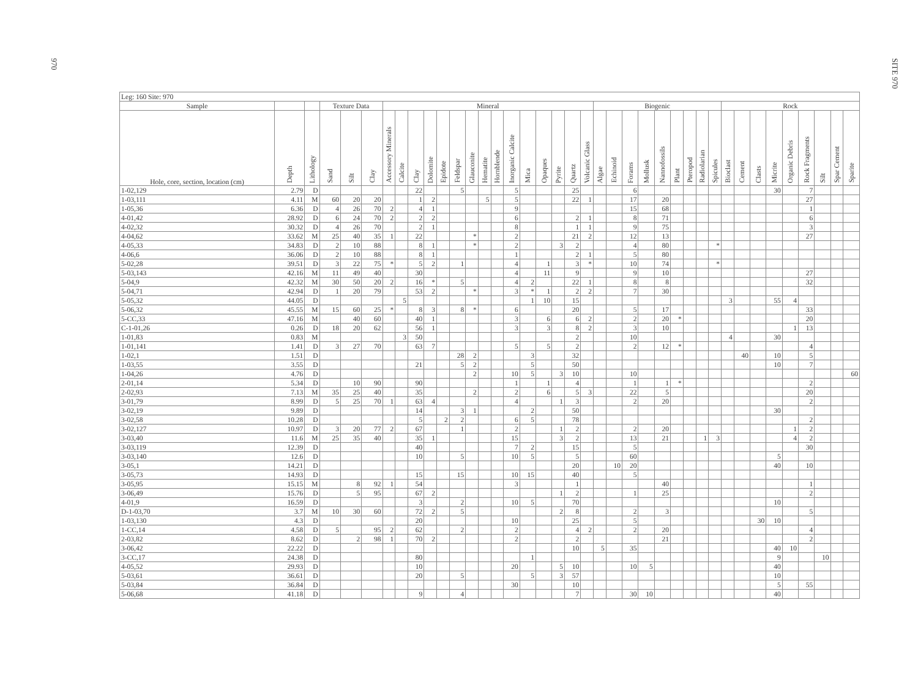970
SITE 970
| Leg: 160 Site: 970 | | | | | | | | | | | | | | | | | | | | | | | | | | | | | | | | | | | | | | |
| --- | --- | --- | --- | --- | --- | --- | --- | --- | --- | --- | --- | --- | --- | --- | --- | --- | --- | --- | --- | --- | --- | --- | --- | --- | --- | --- | --- | --- | --- | --- | --- | --- | --- | --- | --- | --- | --- | --- |
| Sample | | | Texture Data | | | Mineral | | | | | | | | | | | | | | | Biogenic | | | | | | | | | Rock | | | | | | | | |
| Hole, core, section, location (cm) | Depth | Lithology | Sand | Silt | Clay | Accessory Minerals | Calcite | Clay | Dolomite | Epidote | Feldspar | Glauconite | Hematite | Hornblende | Inorganic Calcite | Mica | Opaques | Pyrite | Quartz | Volcanic Glass | Algae | Echinoid | Forams | Mollusk | Nannofossils | Plant | Pteropod | Radiolarian | Spicules | Bioclast | Cement | Clasts | Micrite | Organic Debris | Rock Fragments | Silt | Spar Cement | Sparite |
| 1-02,129 | 2.79 | D | | | | | | 22 | | | 5 | | | | 5 | | | | 25 | | | | 6 | | | | | | | | | | 30 | | 7 | | | |
| 1-03,111 | 4.11 | M | 60 | 20 | 20 | | | 1 | 2 | | | | 5 | | 5 | | | | 22 | 1 | | | 17 | | 20 | | | | | | | | | | 27 | | | |
| 1-05,36 | 6.36 | D | 4 | 26 | 70 | 2 | | 4 | 1 | | | | | | 9 | | | | | | | | 15 | | 68 | | | | | | | | | | 1 | | | |
| 4-01,42 | 28.92 | D | 6 | 24 | 70 | 2 | | 2 | 2 | | | | | | 6 | | | | 2 | 1 | | | 8 | | 71 | | | | | | | | | | 6 | | | |
| 4-02,32 | 30.32 | D | 4 | 26 | 70 | | | 2 | 1 | | | | | | 8 | | | | 1 | 1 | | | 9 | | 75 | | | | | | | | | | 3 | | | |
| 4-04,62 | 33.62 | M | 25 | 40 | 35 | 1 | | 22 | | | | * | | | 2 | | | | 21 | 2 | | | 12 | | 13 | | | | | | | | | | 27 | | | |
| 4-05,33 | 34.83 | D | 2 | 10 | 88 | | | 8 | 1 | | | * | | | 2 | | | 3 | 2 | | | | 4 | | 80 | | | | * | | | | | | | | | |
| 4-06,6 | 36.06 | D | 2 | 10 | 88 | | | 8 | 1 | | | | | | 1 | | | | 2 | 1 | | | 5 | | 80 | | | | | | | | | | | | | |
| 5-02,28 | 39.51 | D | 3 | 22 | 75 | * | | 5 | 2 | | 1 | | | | 4 | | 1 | | 3 | * | | | 10 | | 74 | | | | * | | | | | | | | | |
| 5-03,143 | 42.16 | M | 11 | 49 | 40 | | | 30 | | | | | | | 4 | | 11 | | 9 | | | | 9 | | 10 | | | | | | | | | | 27 | | | |
| 5-04,9 | 42.32 | M | 30 | 50 | 20 | 2 | | 16 | * | | 5 | | | | 4 | 2 | | | 22 | 1 | | | 8 | | 8 | | | | | | | | | | 32 | | | |
| 5-04,71 | 42.94 | D | 1 | 20 | 79 | | | 53 | 2 | | | * | | | 3 | * | 1 | | 2 | 2 | | | 7 | | 30 | | | | | | | | | | | | | |
| 5-05,32 | 44.05 | D | | | | | 5 | | | | | | | | | 1 | 10 | | 15 | | | | | | | | | | | 3 | | | 55 | 4 | | | | |
| 5-06,32 | 45.55 | M | 15 | 60 | 25 | * | | 8 | 3 | | 8 | * | | | 6 | | | | 20 | | | | 5 | | 17 | | | | | | | | | | 33 | | | |
| 5-CC,33 | 47.16 | M | | 40 | 60 | | | 40 | 1 | | | | | | 3 | | 6 | | 6 | 2 | | | 2 | | 20 | * | | | | | | | | | 20 | | | |
| C-1-01,26 | 0.26 | D | 18 | 20 | 62 | | | 56 | 1 | | | | | | 3 | | 3 | | 8 | 2 | | | 3 | | 10 | | | | | | | | | 1 | 13 | | | |
| 1-01,83 | 0.83 | M | | | | | 3 | 50 | | | | | | | | | | | 2 | | | | 10 | | | | | | | 4 | | | 30 | | | | | |
| 1-01,141 | 1.41 | D | 3 | 27 | 70 | | | 63 | 7 | | | | | | 5 | | 5 | | 2 | | | | 2 | | 12 | * | | | | | | | | | 4 | | | |
| 1-02,1 | 1.51 | D | | | | | | | | | 28 | 2 | | | | 3 | | | 32 | | | | | | | | | | | | 40 | | 10 | | 5 | | | |
| 1-03,55 | 3.55 | D | | | | | | 21 | | | 5 | 2 | | | | 5 | | | 50 | | | | | | | | | | | | | | 10 | | 7 | | | |
| 1-04,26 | 4.76 | D | | | | | | | | | | 2 | | | 10 | 5 | | 3 | 10 | | | | 10 | | | | | | | | | | | | | | | 60 |
| 2-01,14 | 5.34 | D | | 10 | 90 | | | 90 | | | | | | | 1 | | 1 | | 4 | | | | 1 | | 1 | * | | | | | | | | | 2 | | | |
| 2-02,93 | 7.13 | M | 35 | 25 | 40 | | | 35 | | | | 2 | | | 2 | | 6 | | 5 | 3 | | | 22 | | 5 | | | | | | | | | | 20 | | | |
| 3-01,79 | 8.99 | D | 5 | 25 | 70 | 1 | | 63 | 4 | | | | | | 4 | | | 1 | 3 | | | | 2 | | 20 | | | | | | | | | | 2 | | | |
| 3-02,19 | 9.89 | D | | | | | | 14 | | | 3 | 1 | | | | 2 | | | 50 | | | | | | | | | | | | | | 30 | | | | | |
| 3-02,58 | 10.28 | D | | | | | | 5 | | 2 | 2 | | | | 6 | 5 | | | 78 | | | | | | | | | | | | | | | | 2 | | | |
| 3-02,127 | 10.97 | D | 3 | 20 | 77 | 2 | | 67 | | | 1 | | | | 2 | | | 1 | 2 | | | | 2 | | 20 | | | | | | | | | 1 | 2 | | | |
| 3-03,40 | 11.6 | M | 25 | 35 | 40 | | | 35 | 1 | | | | | | 15 | | | 3 | 2 | | | | 13 | | 21 | | | 1 | 3 | | | | | 4 | 2 | | | |
| 3-03,119 | 12.39 | D | | | | | | 40 | | | | | | | 7 | 2 | | | 15 | | | | 5 | | | | | | | | | | | | 30 | | | |
| 3-03,140 | 12.6 | D | | | | | | 10 | | | 5 | | | | 10 | 5 | | | 5 | | | | 60 | | | | | | | | | | 5 | | | | | |
| 3-05,1 | 14.21 | D | | | | | | | | | | | | | | | | | 20 | | | 10 | 20 | | | | | | | | | | 40 | | 10 | | | |
| 3-05,73 | 14.93 | D | | | | | | 15 | | | 15 | | | | 10 | 15 | | | 40 | | | | 5 | | | | | | | | | | | | | | | |
| 3-05,95 | 15.15 | M | | 8 | 92 | 1 | | 54 | | | | | | | 3 | | | | 1 | | | | | | 40 | | | | | | | | | | 1 | | | |
| 3-06,49 | 15.76 | D | | 5 | 95 | | | 67 | 2 | | | | | | | | | 1 | 2 | | | | 1 | | 25 | | | | | | | | | | 2 | | | |
| 4-01,9 | 16.59 | D | | | | | | 3 | | | 2 | | | | 10 | 5 | | | 70 | | | | | | | | | | | | | | 10 | | | | | |
| D-1-03,70 | 3.7 | M | 10 | 30 | 60 | | | 72 | 2 | | 5 | | | | | | | 2 | 8 | | | | 2 | | 3 | | | | | | | | | | 5 | | | |
| 1-03,130 | 4.3 | D | | | | | | 20 | | | | | | | 10 | | | | 25 | | | | 5 | | | | | | | | | 30 | 10 | | | | | |
| 1-CC,14 | 4.58 | D | 5 | | 95 | 2 | | 62 | | | 2 | | | | 2 | | | | 4 | 2 | | | 2 | | 20 | | | | | | | | | | 4 | | | |
| 2-03,82 | 8.62 | D | | 2 | 98 | 1 | | 70 | 2 | | | | | | 2 | | | | 2 | | | | | | 21 | | | | | | | | | | 2 | | | |
| 3-06,42 | 22.22 | D | | | | | | | | | | | | | | | | | 10 | | 5 | | 35 | | | | | | | | | | 40 | 10 | | | | |
| 3-CC,17 | 24.38 | D | | | | | | 80 | | | | | | | | 1 | | | | | | | | | | | | | | | | | 9 | | | 10 | | |
| 4-05,52 | 29.93 | D | | | | | | 10 | | | | | | | 20 | | | 5 | 10 | | | | 10 | 5 | | | | | | | | | 40 | | | | | |
| 5-03,61 | 36.61 | D | | | | | | 20 | | | 5 | | | | | 5 | | 3 | 57 | | | | | | | | | | | | | | 10 | | | | | |
| 5-03,84 | 36.84 | D | | | | | | | | | | | | | 30 | | | | 10 | | | | | | | | | | | | | | 5 | | 55 | | | |
| 5-06,68 | 41.18 | D | | | | | | 9 | | | 4 | | | | | | | | 7 | | | | 30 | 10 | | | | | | | | | 40 | | | | | |